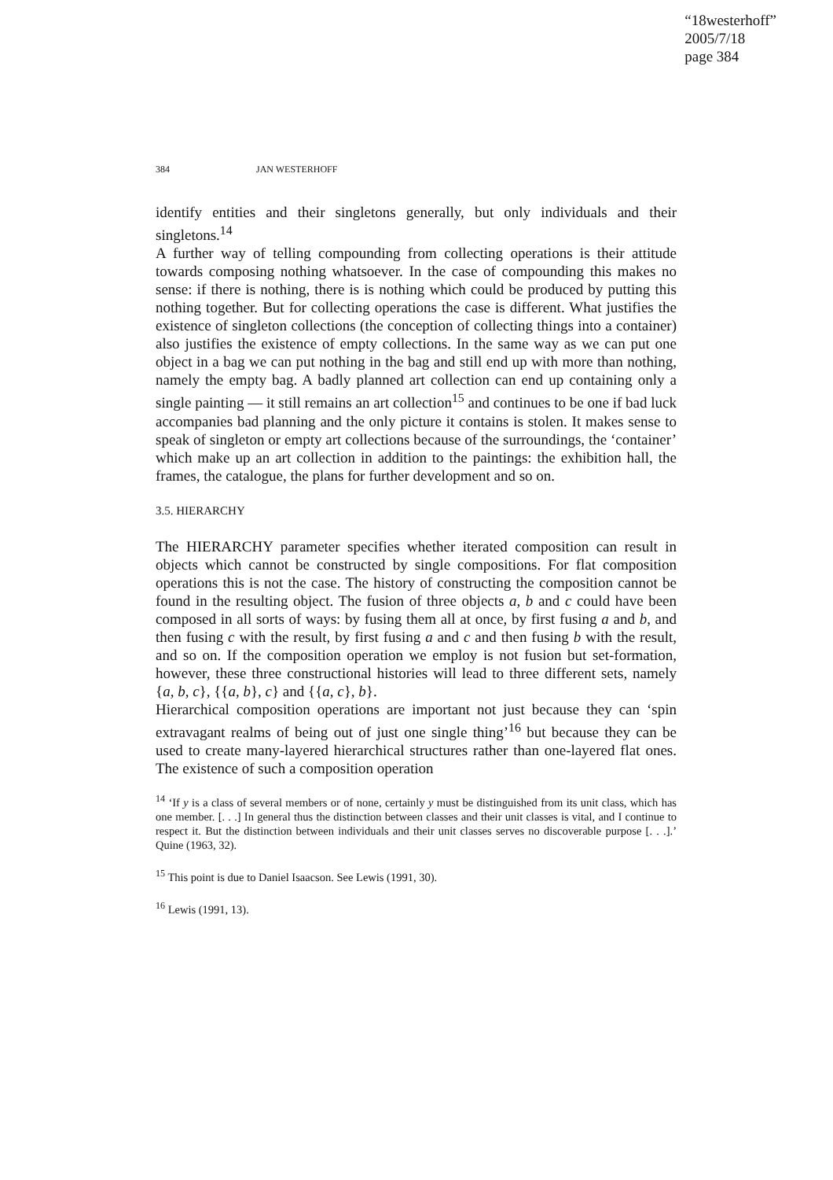“18westerhoff”
2005/7/18
page 384
384 JAN WESTERHOFF
identify entities and their singletons generally, but only individuals and their singletons.<sup>14</sup>
A further way of telling compounding from collecting operations is their attitude towards composing nothing whatsoever. In the case of compounding this makes no sense: if there is nothing, there is is nothing which could be produced by putting this nothing together. But for collecting operations the case is different. What justifies the existence of singleton collections (the conception of collecting things into a container) also justifies the existence of empty collections. In the same way as we can put one object in a bag we can put nothing in the bag and still end up with more than nothing, namely the empty bag. A badly planned art collection can end up containing only a single painting — it still remains an art collection<sup>15</sup> and continues to be one if bad luck accompanies bad planning and the only picture it contains is stolen. It makes sense to speak of singleton or empty art collections because of the surroundings, the ‘container’ which make up an art collection in addition to the paintings: the exhibition hall, the frames, the catalogue, the plans for further development and so on.
3.5. HIERARCHY
The HIERARCHY parameter specifies whether iterated composition can result in objects which cannot be constructed by single compositions. For flat composition operations this is not the case. The history of constructing the composition cannot be found in the resulting object. The fusion of three objects a, b and c could have been composed in all sorts of ways: by fusing them all at once, by first fusing a and b, and then fusing c with the result, by first fusing a and c and then fusing b with the result, and so on. If the composition operation we employ is not fusion but set-formation, however, these three constructional histories will lead to three different sets, namely {a, b, c}, {{a, b}, c} and {{a, c}, b}.
Hierarchical composition operations are important not just because they can ‘spin extravagant realms of being out of just one single thing’<sup>16</sup> but because they can be used to create many-layered hierarchical structures rather than one-layered flat ones. The existence of such a composition operation
<sup>14</sup> ‘If y is a class of several members or of none, certainly y must be distinguished from its unit class, which has one member. [. . .] In general thus the distinction between classes and their unit classes is vital, and I continue to respect it. But the distinction between individuals and their unit classes serves no discoverable purpose [. . .].’ Quine (1963, 32).
<sup>15</sup> This point is due to Daniel Isaacson. See Lewis (1991, 30).
<sup>16</sup> Lewis (1991, 13).